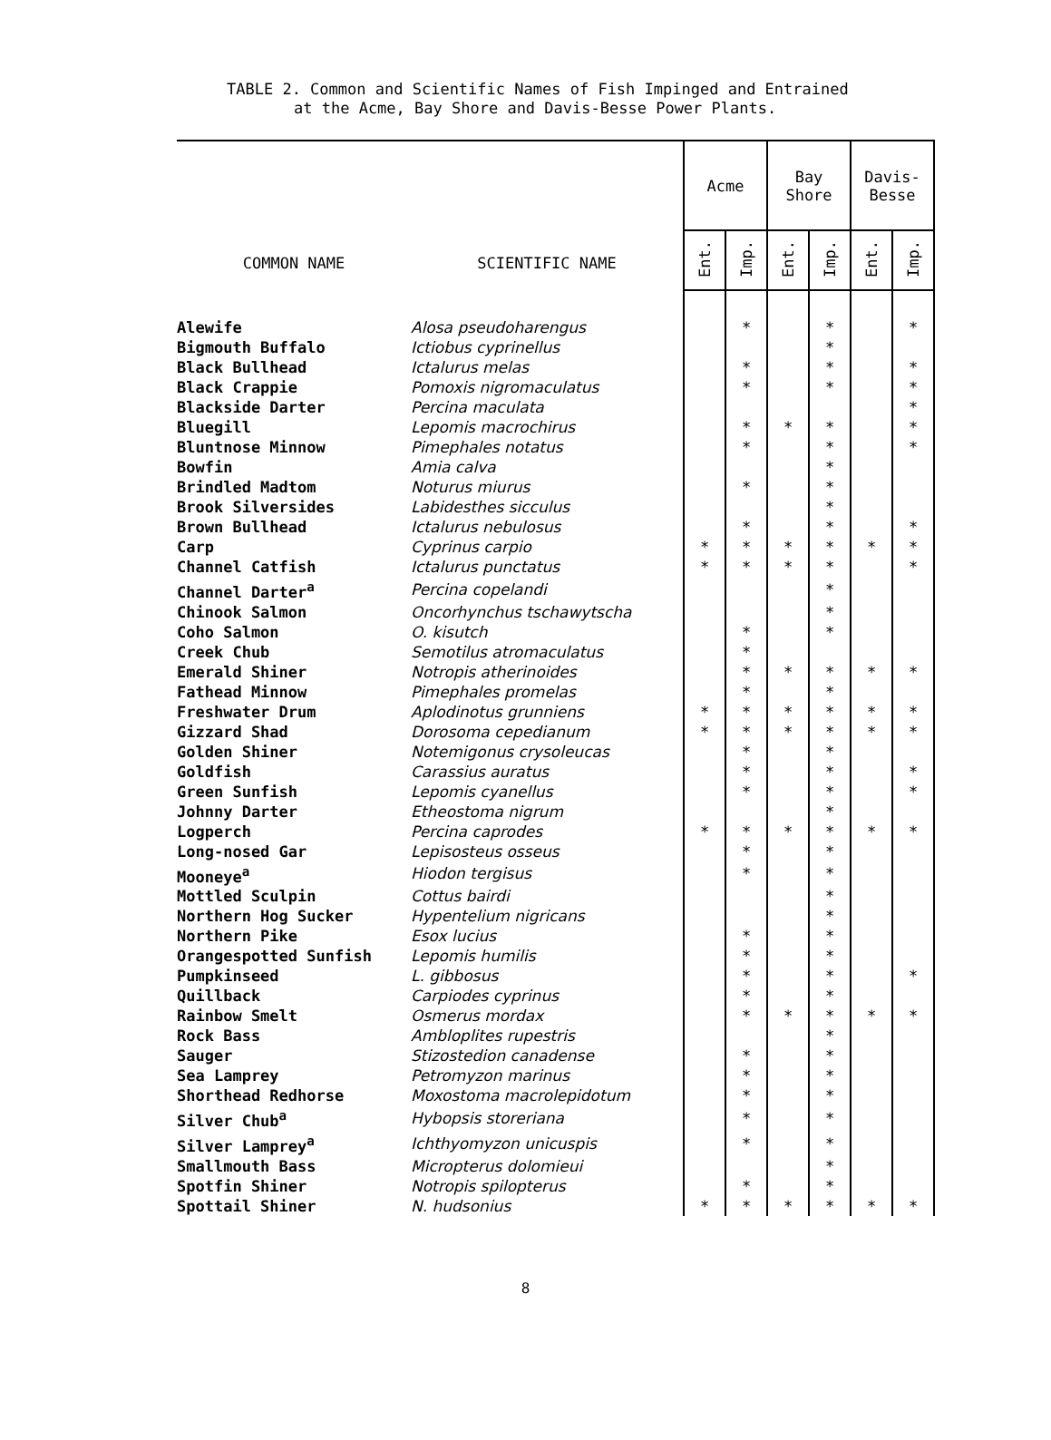TABLE 2. Common and Scientific Names of Fish Impinged and Entrained
at the Acme, Bay Shore and Davis-Besse Power Plants.
| COMMON NAME | SCIENTIFIC NAME | Acme | | Bay Shore | | Davis- Besse | |
| --- | --- | --- | --- | --- | --- | --- | --- |
| | | Ent. | Imp. | Ent. | Imp. | Ent. | Imp. |
| Alewife | Alosa pseudoharengus | | * | | * | | * |
| Bigmouth Buffalo | Ictiobus cyprinellus | | | | * | | |
| Black Bullhead | Ictalurus melas | | * | | * | | * |
| Black Crappie | Pomoxis nigromaculatus | | * | | * | | * |
| Blackside Darter | Percina maculata | | | | | | * |
| Bluegill | Lepomis macrochirus | | * | * | * | | * |
| Bluntnose Minnow | Pimephales notatus | | * | | * | | * |
| Bowfin | Amia calva | | | | * | | |
| Brindled Madtom | Noturus miurus | | * | | * | | |
| Brook Silversides | Labidesthes sicculus | | | | * | | |
| Brown Bullhead | Ictalurus nebulosus | | * | | * | | * |
| Carp | Cyprinus carpio | * | * | * | * | * | * |
| Channel Catfish | Ictalurus punctatus | * | * | * | * | | * |
| Channel Darter<sup>a</sup> | Percina copelandi | | | | * | | |
| Chinook Salmon | Oncorhynchus tschawytscha | | | | * | | |
| Coho Salmon | O. kisutch | | * | | * | | |
| Creek Chub | Semotilus atromaculatus | | * | | | | |
| Emerald Shiner | Notropis atherinoides | | * | * | * | * | * |
| Fathead Minnow | Pimephales promelas | | * | | * | | |
| Freshwater Drum | Aplodinotus grunniens | * | * | * | * | * | * |
| Gizzard Shad | Dorosoma cepedianum | * | * | * | * | * | * |
| Golden Shiner | Notemigonus crysoleucas | | * | | * | | |
| Goldfish | Carassius auratus | | * | | * | | * |
| Green Sunfish | Lepomis cyanellus | | * | | * | | * |
| Johnny Darter | Etheostoma nigrum | | | | * | | |
| Logperch | Percina caprodes | * | * | * | * | * | * |
| Long-nosed Gar | Lepisosteus osseus | | * | | * | | |
| Mooneye<sup>a</sup> | Hiodon tergisus | | * | | * | | |
| Mottled Sculpin | Cottus bairdi | | | | * | | |
| Northern Hog Sucker | Hypentelium nigricans | | | | * | | |
| Northern Pike | Esox lucius | | * | | * | | |
| Orangespotted Sunfish | Lepomis humilis | | * | | * | | |
| Pumpkinseed | L. gibbosus | | * | | * | | * |
| Quillback | Carpiodes cyprinus | | * | | * | | |
| Rainbow Smelt | Osmerus mordax | | * | * | * | * | * |
| Rock Bass | Ambloplites rupestris | | | | * | | |
| Sauger | Stizostedion canadense | | * | | * | | |
| Sea Lamprey | Petromyzon marinus | | * | | * | | |
| Shorthead Redhorse | Moxostoma macrolepidotum | | * | | * | | |
| Silver Chub<sup>a</sup> | Hybopsis storeriana | | * | | * | | |
| Silver Lamprey<sup>a</sup> | Ichthyomyzon unicuspis | | * | | * | | |
| Smallmouth Bass | Micropterus dolomieui | | | | * | | |
| Spotfin Shiner | Notropis spilopterus | | * | | * | | |
| Spottail Shiner | N. hudsonius | * | * | * | * | * | * |
8